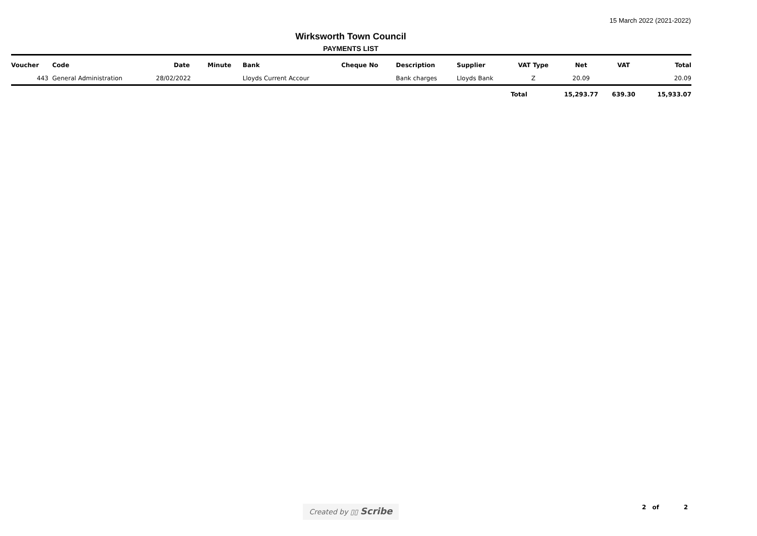15 March 2022 (2021-2022)
Wirksworth Town Council
PAYMENTS LIST
| Voucher | Code | Date | Minute | Bank | Cheque No | Description | Supplier | VAT Type | Net | VAT | Total |
| --- | --- | --- | --- | --- | --- | --- | --- | --- | --- | --- | --- |
| 443 | General Administration | 28/02/2022 | | Lloyds Current Accour | | Bank charges | Lloyds Bank | Z | 20.09 | | 20.09 |
| | | | | | | | | Total | 15,293.77 | 639.30 | 15,933.07 |
Created by ▯▯ Scribe 2 of 2